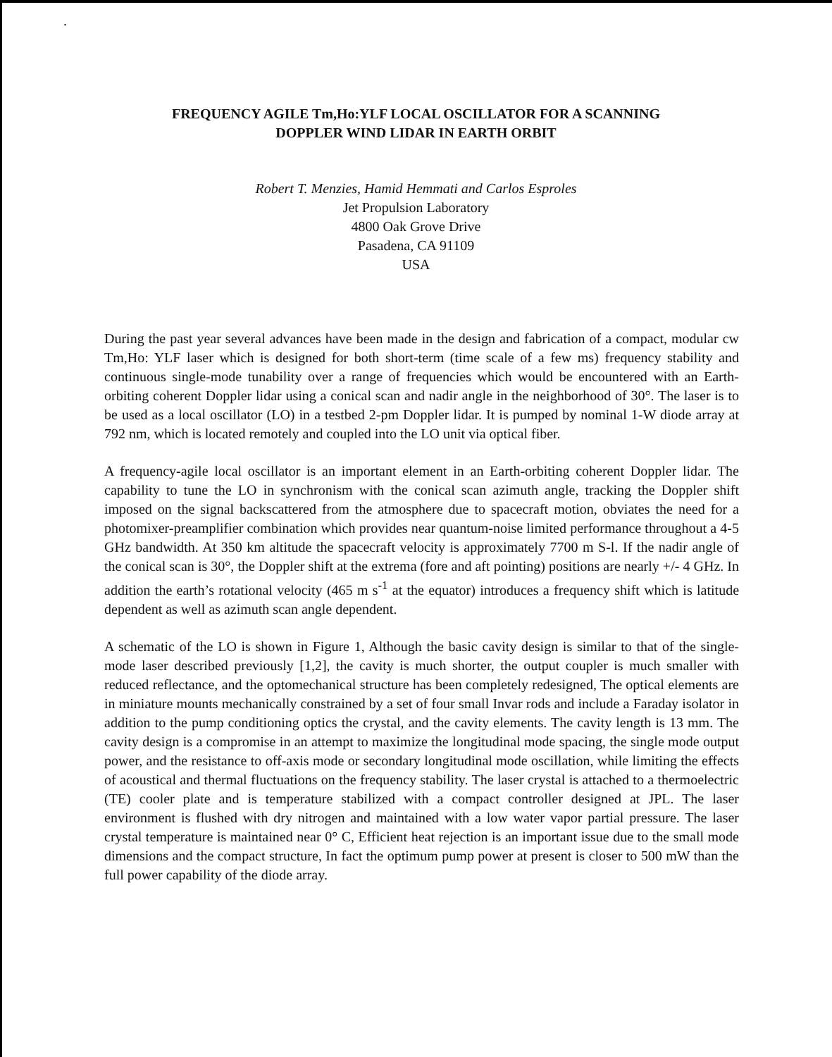.
FREQUENCY AGILE Tm,Ho:YLF LOCAL OSCILLATOR FOR A SCANNING
DOPPLER WIND LIDAR IN EARTH ORBIT
Robert T. Menzies, Hamid Hemmati and Carlos Esproles
Jet Propulsion Laboratory
4800 Oak Grove Drive
Pasadena, CA 91109
USA
During the past year several advances have been made in the design and fabrication of a compact, modular cw Tm,Ho: YLF laser which is designed for both short-term (time scale of a few ms) frequency stability and continuous single-mode tunability over a range of frequencies which would be encountered with an Earth-orbiting coherent Doppler lidar using a conical scan and nadir angle in the neighborhood of 30°. The laser is to be used as a local oscillator (LO) in a testbed 2-pm Doppler lidar. It is pumped by nominal 1-W diode array at 792 nm, which is located remotely and coupled into the LO unit via optical fiber.
A frequency-agile local oscillator is an important element in an Earth-orbiting coherent Doppler lidar. The capability to tune the LO in synchronism with the conical scan azimuth angle, tracking the Doppler shift imposed on the signal backscattered from the atmosphere due to spacecraft motion, obviates the need for a photomixer-preamplifier combination which provides near quantum-noise limited performance throughout a 4-5 GHz bandwidth. At 350 km altitude the spacecraft velocity is approximately 7700 m S-l. If the nadir angle of the conical scan is 30°, the Doppler shift at the extrema (fore and aft pointing) positions are nearly +/- 4 GHz. In addition the earth’s rotational velocity (465 m s<sup>-1</sup> at the equator) introduces a frequency shift which is latitude dependent as well as azimuth scan angle dependent.
A schematic of the LO is shown in Figure 1, Although the basic cavity design is similar to that of the single-mode laser described previously [1,2], the cavity is much shorter, the output coupler is much smaller with reduced reflectance, and the optomechanical structure has been completely redesigned, The optical elements are in miniature mounts mechanically constrained by a set of four small Invar rods and include a Faraday isolator in addition to the pump conditioning optics the crystal, and the cavity elements. The cavity length is 13 mm. The cavity design is a compromise in an attempt to maximize the longitudinal mode spacing, the single mode output power, and the resistance to off-axis mode or secondary longitudinal mode oscillation, while limiting the effects of acoustical and thermal fluctuations on the frequency stability. The laser crystal is attached to a thermoelectric (TE) cooler plate and is temperature stabilized with a compact controller designed at JPL. The laser environment is flushed with dry nitrogen and maintained with a low water vapor partial pressure. The laser crystal temperature is maintained near 0° C, Efficient heat rejection is an important issue due to the small mode dimensions and the compact structure, In fact the optimum pump power at present is closer to 500 mW than the full power capability of the diode array.